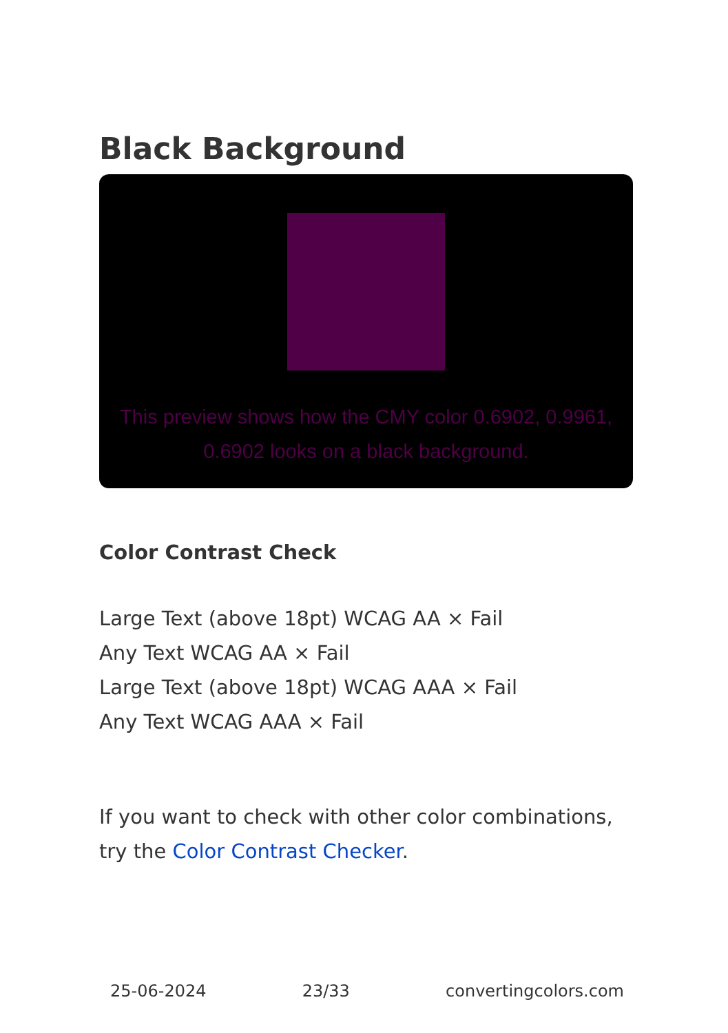Black Background
This preview shows how the CMY color 0.6902, 0.9961, 0.6902 looks on a black background.
Color Contrast Check
Large Text (above 18pt) WCAG AA × Fail
Any Text WCAG AA × Fail
Large Text (above 18pt) WCAG AAA × Fail
Any Text WCAG AAA × Fail
If you want to check with other color combinations, try the Color Contrast Checker.
25-06-2024 23/33 convertingcolors.com